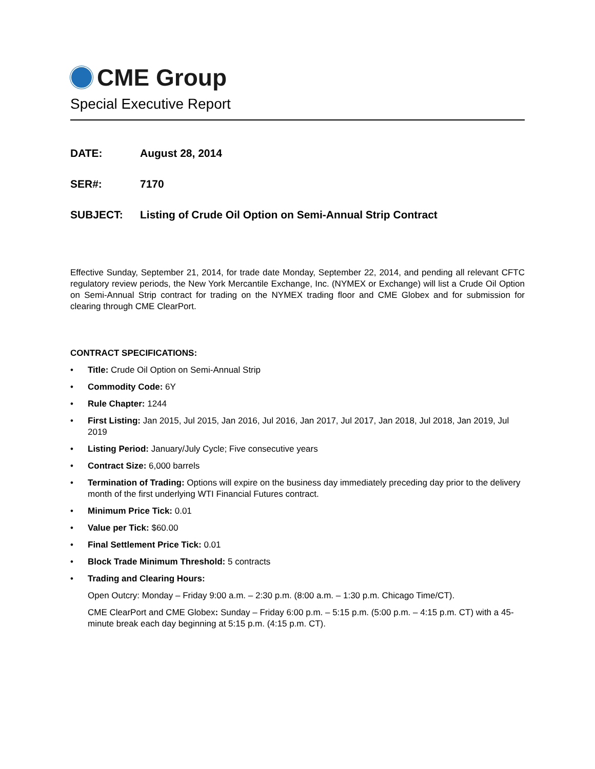CME Group
Special Executive Report
DATE: August 28, 2014
SER#: 7170
SUBJECT: Listing of Crude Oil Option on Semi-Annual Strip Contract
Effective Sunday, September 21, 2014, for trade date Monday, September 22, 2014, and pending all relevant CFTC regulatory review periods, the New York Mercantile Exchange, Inc. (NYMEX or Exchange) will list a Crude Oil Option on Semi-Annual Strip contract for trading on the NYMEX trading floor and CME Globex and for submission for clearing through CME ClearPort.
CONTRACT SPECIFICATIONS:
• Title: Crude Oil Option on Semi-Annual Strip
• Commodity Code: 6Y
• Rule Chapter: 1244
• First Listing: Jan 2015, Jul 2015, Jan 2016, Jul 2016, Jan 2017, Jul 2017, Jan 2018, Jul 2018, Jan 2019, Jul 2019
• Listing Period: January/July Cycle; Five consecutive years
• Contract Size: 6,000 barrels
• Termination of Trading: Options will expire on the business day immediately preceding day prior to the delivery month of the first underlying WTI Financial Futures contract.
• Minimum Price Tick: 0.01
• Value per Tick: $60.00
• Final Settlement Price Tick: 0.01
• Block Trade Minimum Threshold: 5 contracts
• Trading and Clearing Hours:
Open Outcry: Monday – Friday 9:00 a.m. – 2:30 p.m. (8:00 a.m. – 1:30 p.m. Chicago Time/CT).
CME ClearPort and CME Globex: Sunday – Friday 6:00 p.m. – 5:15 p.m. (5:00 p.m. – 4:15 p.m. CT) with a 45-minute break each day beginning at 5:15 p.m. (4:15 p.m. CT).